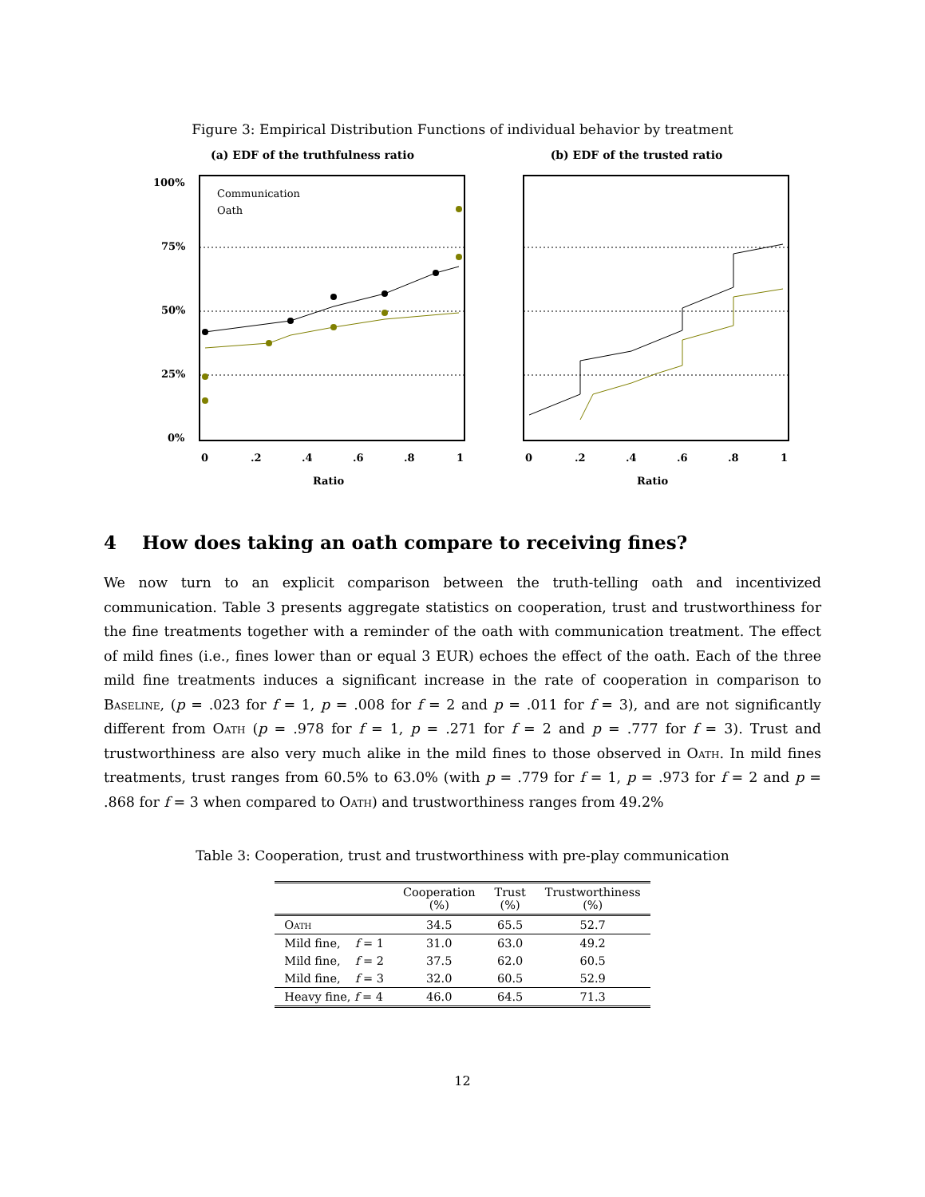Figure 3: Empirical Distribution Functions of individual behavior by treatment
(a) EDF of the truthfulness ratio
100%
75%
50%
25%
0%
Communication
Oath
0
.2
.4
.6
.8
1
Ratio
(b) EDF of the trusted ratio
0
.2
.4
.6
.8
1
Ratio
4 How does taking an oath compare to receiving fines?
We now turn to an explicit comparison between the truth-telling oath and incentivized communication. Table 3 presents aggregate statistics on cooperation, trust and trustworthiness for the fine treatments together with a reminder of the oath with communication treatment. The effect of mild fines (i.e., fines lower than or equal 3 EUR) echoes the effect of the oath. Each of the three mild fine treatments induces a significant increase in the rate of cooperation in comparison to Baseline, (p = .023 for f = 1, p = .008 for f = 2 and p = .011 for f = 3), and are not significantly different from Oath (p = .978 for f = 1, p = .271 for f = 2 and p = .777 for f = 3). Trust and trustworthiness are also very much alike in the mild fines to those observed in Oath. In mild fines treatments, trust ranges from 60.5% to 63.0% (with p = .779 for f = 1, p = .973 for f = 2 and p = .868 for f = 3 when compared to Oath) and trustworthiness ranges from 49.2%
Table 3: Cooperation, trust and trustworthiness with pre-play communication
| | Cooperation (%) | Trust (%) | Trustworthiness (%) |
| --- | --- | --- | --- |
| Oath | 34.5 | 65.5 | 52.7 |
| Mild fine, f = 1 | 31.0 | 63.0 | 49.2 |
| Mild fine, f = 2 | 37.5 | 62.0 | 60.5 |
| Mild fine, f = 3 | 32.0 | 60.5 | 52.9 |
| Heavy fine, f = 4 | 46.0 | 64.5 | 71.3 |
12